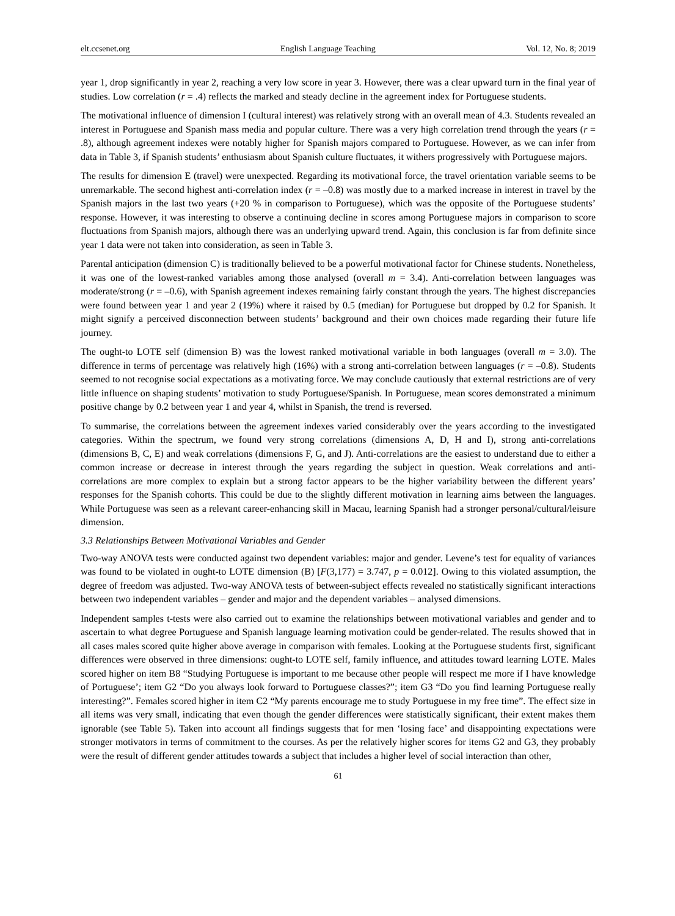elt.ccsenet.org English Language Teaching Vol. 12, No. 8; 2019
year 1, drop significantly in year 2, reaching a very low score in year 3. However, there was a clear upward turn in the final year of studies. Low correlation (r = .4) reflects the marked and steady decline in the agreement index for Portuguese students.
The motivational influence of dimension I (cultural interest) was relatively strong with an overall mean of 4.3. Students revealed an interest in Portuguese and Spanish mass media and popular culture. There was a very high correlation trend through the years (r = .8), although agreement indexes were notably higher for Spanish majors compared to Portuguese. However, as we can infer from data in Table 3, if Spanish students’ enthusiasm about Spanish culture fluctuates, it withers progressively with Portuguese majors.
The results for dimension E (travel) were unexpected. Regarding its motivational force, the travel orientation variable seems to be unremarkable. The second highest anti-correlation index (r = –0.8) was mostly due to a marked increase in interest in travel by the Spanish majors in the last two years (+20 % in comparison to Portuguese), which was the opposite of the Portuguese students’ response. However, it was interesting to observe a continuing decline in scores among Portuguese majors in comparison to score fluctuations from Spanish majors, although there was an underlying upward trend. Again, this conclusion is far from definite since year 1 data were not taken into consideration, as seen in Table 3.
Parental anticipation (dimension C) is traditionally believed to be a powerful motivational factor for Chinese students. Nonetheless, it was one of the lowest-ranked variables among those analysed (overall m = 3.4). Anti-correlation between languages was moderate/strong (r = –0.6), with Spanish agreement indexes remaining fairly constant through the years. The highest discrepancies were found between year 1 and year 2 (19%) where it raised by 0.5 (median) for Portuguese but dropped by 0.2 for Spanish. It might signify a perceived disconnection between students’ background and their own choices made regarding their future life journey.
The ought-to LOTE self (dimension B) was the lowest ranked motivational variable in both languages (overall m = 3.0). The difference in terms of percentage was relatively high (16%) with a strong anti-correlation between languages (r = –0.8). Students seemed to not recognise social expectations as a motivating force. We may conclude cautiously that external restrictions are of very little influence on shaping students’ motivation to study Portuguese/Spanish. In Portuguese, mean scores demonstrated a minimum positive change by 0.2 between year 1 and year 4, whilst in Spanish, the trend is reversed.
To summarise, the correlations between the agreement indexes varied considerably over the years according to the investigated categories. Within the spectrum, we found very strong correlations (dimensions A, D, H and I), strong anti-correlations (dimensions B, C, E) and weak correlations (dimensions F, G, and J). Anti-correlations are the easiest to understand due to either a common increase or decrease in interest through the years regarding the subject in question. Weak correlations and anti-correlations are more complex to explain but a strong factor appears to be the higher variability between the different years’ responses for the Spanish cohorts. This could be due to the slightly different motivation in learning aims between the languages. While Portuguese was seen as a relevant career-enhancing skill in Macau, learning Spanish had a stronger personal/cultural/leisure dimension.
3.3 Relationships Between Motivational Variables and Gender
Two-way ANOVA tests were conducted against two dependent variables: major and gender. Levene’s test for equality of variances was found to be violated in ought-to LOTE dimension (B) [F(3,177) = 3.747, p = 0.012]. Owing to this violated assumption, the degree of freedom was adjusted. Two-way ANOVA tests of between-subject effects revealed no statistically significant interactions between two independent variables – gender and major and the dependent variables – analysed dimensions.
Independent samples t-tests were also carried out to examine the relationships between motivational variables and gender and to ascertain to what degree Portuguese and Spanish language learning motivation could be gender-related. The results showed that in all cases males scored quite higher above average in comparison with females. Looking at the Portuguese students first, significant differences were observed in three dimensions: ought-to LOTE self, family influence, and attitudes toward learning LOTE. Males scored higher on item B8 “Studying Portuguese is important to me because other people will respect me more if I have knowledge of Portuguese’; item G2 “Do you always look forward to Portuguese classes?”; item G3 “Do you find learning Portuguese really interesting?”. Females scored higher in item C2 “My parents encourage me to study Portuguese in my free time”. The effect size in all items was very small, indicating that even though the gender differences were statistically significant, their extent makes them ignorable (see Table 5). Taken into account all findings suggests that for men ‘losing face’ and disappointing expectations were stronger motivators in terms of commitment to the courses. As per the relatively higher scores for items G2 and G3, they probably were the result of different gender attitudes towards a subject that includes a higher level of social interaction than other,
61